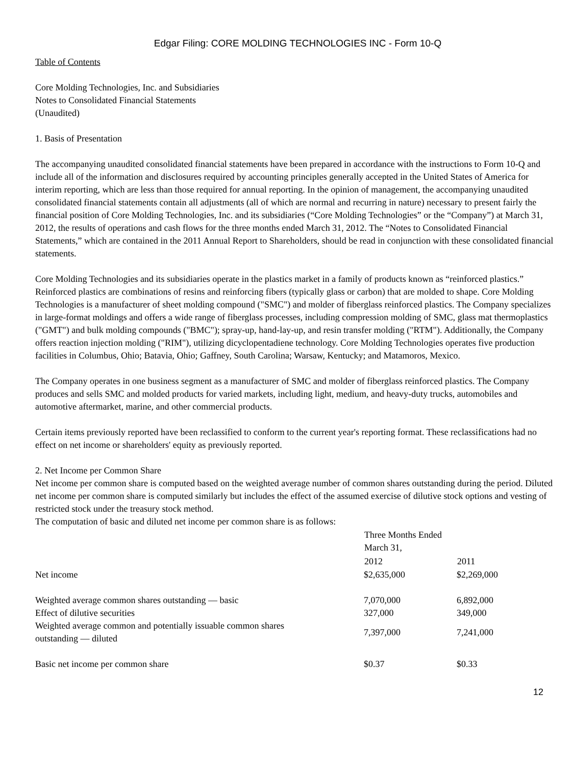Edgar Filing: CORE MOLDING TECHNOLOGIES INC - Form 10-Q
Table of Contents
Core Molding Technologies, Inc. and Subsidiaries
Notes to Consolidated Financial Statements
(Unaudited)
1. Basis of Presentation
The accompanying unaudited consolidated financial statements have been prepared in accordance with the instructions to Form 10-Q and include all of the information and disclosures required by accounting principles generally accepted in the United States of America for interim reporting, which are less than those required for annual reporting. In the opinion of management, the accompanying unaudited consolidated financial statements contain all adjustments (all of which are normal and recurring in nature) necessary to present fairly the financial position of Core Molding Technologies, Inc. and its subsidiaries (“Core Molding Technologies” or the “Company”) at March 31, 2012, the results of operations and cash flows for the three months ended March 31, 2012. The “Notes to Consolidated Financial Statements,” which are contained in the 2011 Annual Report to Shareholders, should be read in conjunction with these consolidated financial statements.
Core Molding Technologies and its subsidiaries operate in the plastics market in a family of products known as “reinforced plastics.” Reinforced plastics are combinations of resins and reinforcing fibers (typically glass or carbon) that are molded to shape. Core Molding Technologies is a manufacturer of sheet molding compound ("SMC") and molder of fiberglass reinforced plastics. The Company specializes in large-format moldings and offers a wide range of fiberglass processes, including compression molding of SMC, glass mat thermoplastics ("GMT") and bulk molding compounds ("BMC"); spray-up, hand-lay-up, and resin transfer molding ("RTM"). Additionally, the Company offers reaction injection molding ("RIM"), utilizing dicyclopentadiene technology. Core Molding Technologies operates five production facilities in Columbus, Ohio; Batavia, Ohio; Gaffney, South Carolina; Warsaw, Kentucky; and Matamoros, Mexico.
The Company operates in one business segment as a manufacturer of SMC and molder of fiberglass reinforced plastics. The Company produces and sells SMC and molded products for varied markets, including light, medium, and heavy-duty trucks, automobiles and automotive aftermarket, marine, and other commercial products.
Certain items previously reported have been reclassified to conform to the current year's reporting format. These reclassifications had no effect on net income or shareholders' equity as previously reported.
2. Net Income per Common Share
Net income per common share is computed based on the weighted average number of common shares outstanding during the period. Diluted net income per common share is computed similarly but includes the effect of the assumed exercise of dilutive stock options and vesting of restricted stock under the treasury stock method.
The computation of basic and diluted net income per common share is as follows:
| | Three Months Ended March 31, | |
| | 2012 | 2011 |
| Net income | $2,635,000 | $2,269,000 |
| Weighted average common shares outstanding — basic | 7,070,000 | 6,892,000 |
| Effect of dilutive securities | 327,000 | 349,000 |
| Weighted average common and potentially issuable common shares outstanding — diluted | 7,397,000 | 7,241,000 |
| Basic net income per common share | $0.37 | $0.33 |
12